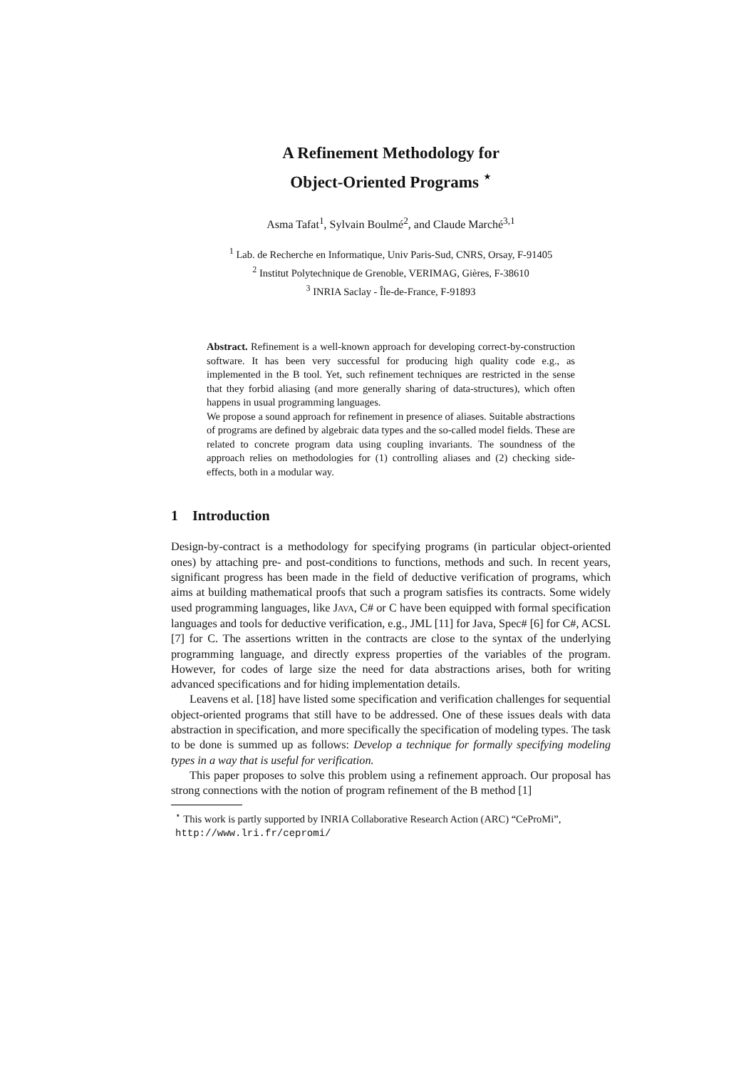A Refinement Methodology for
Object-Oriented Programs <sup>⋆</sup>
Asma Tafat<sup>1</sup>, Sylvain Boulmé<sup>2</sup>, and Claude Marché<sup>3,1</sup>
<sup>1</sup> Lab. de Recherche en Informatique, Univ Paris-Sud, CNRS, Orsay, F-91405
<sup>2</sup> Institut Polytechnique de Grenoble, VERIMAG, Gières, F-38610
<sup>3</sup> INRIA Saclay - Île-de-France, F-91893
Abstract. Refinement is a well-known approach for developing correct-by-construction software. It has been very successful for producing high quality code e.g., as implemented in the B tool. Yet, such refinement techniques are restricted in the sense that they forbid aliasing (and more generally sharing of data-structures), which often happens in usual programming languages.
We propose a sound approach for refinement in presence of aliases. Suitable abstractions of programs are defined by algebraic data types and the so-called model fields. These are related to concrete program data using coupling invariants. The soundness of the approach relies on methodologies for (1) controlling aliases and (2) checking side-effects, both in a modular way.
1 Introduction
Design-by-contract is a methodology for specifying programs (in particular object-oriented ones) by attaching pre- and post-conditions to functions, methods and such. In recent years, significant progress has been made in the field of deductive verification of programs, which aims at building mathematical proofs that such a program satisfies its contracts. Some widely used programming languages, like JAVA, C# or C have been equipped with formal specification languages and tools for deductive verification, e.g., JML [11] for Java, Spec# [6] for C#, ACSL [7] for C. The assertions written in the contracts are close to the syntax of the underlying programming language, and directly express properties of the variables of the program. However, for codes of large size the need for data abstractions arises, both for writing advanced specifications and for hiding implementation details.
Leavens et al. [18] have listed some specification and verification challenges for sequential object-oriented programs that still have to be addressed. One of these issues deals with data abstraction in specification, and more specifically the specification of modeling types. The task to be done is summed up as follows: Develop a technique for formally specifying modeling types in a way that is useful for verification.
This paper proposes to solve this problem using a refinement approach. Our proposal has strong connections with the notion of program refinement of the B method [1]
<sup>⋆</sup> This work is partly supported by INRIA Collaborative Research Action (ARC) “CeProMi”, http://www.lri.fr/cepromi/